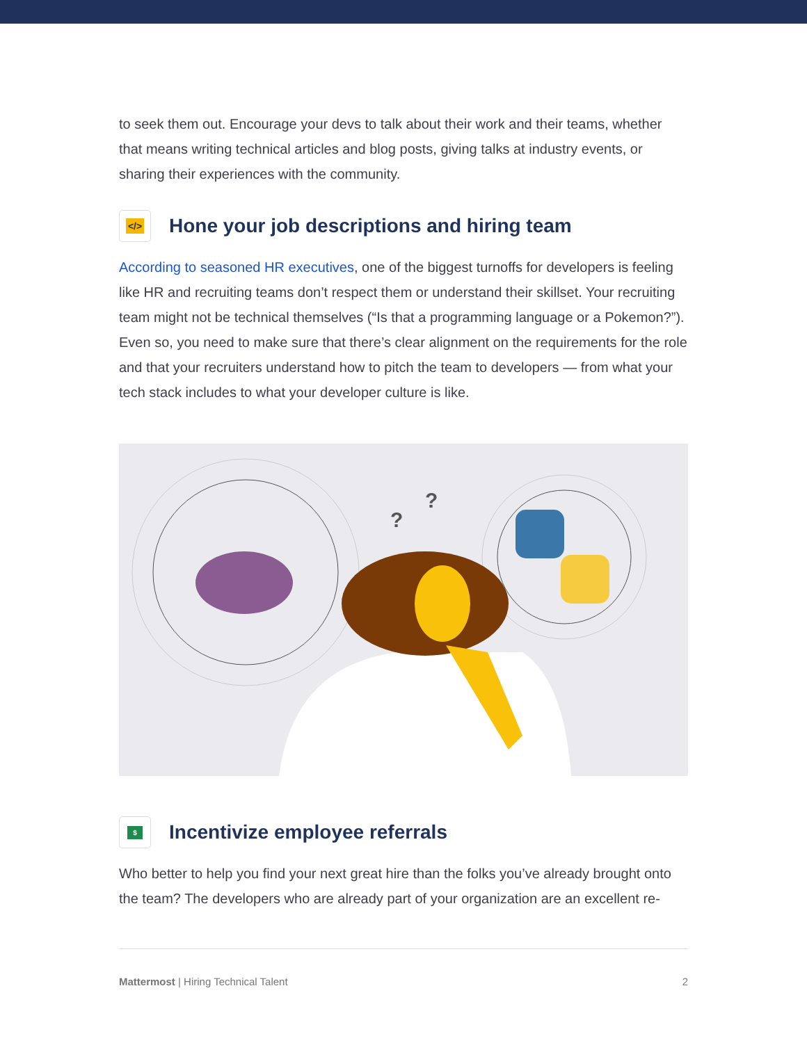to seek them out. Encourage your devs to talk about their work and their teams, whether that means writing technical articles and blog posts, giving talks at industry events, or sharing their experiences with the community.
</> Hone your job descriptions and hiring team
According to seasoned HR executives, one of the biggest turnoffs for developers is feeling like HR and recruiting teams don’t respect them or understand their skillset. Your recruiting team might not be technical themselves (“Is that a programming language or a Pokemon?”). Even so, you need to make sure that there’s clear alignment on the requirements for the role and that your recruiters understand how to pitch the team to developers — from what your tech stack includes to what your developer culture is like.
?
?
$ Incentivize employee referrals
Who better to help you find your next great hire than the folks you’ve already brought onto the team? The developers who are already part of your organization are an excellent re-
Mattermost | Hiring Technical Talent 2